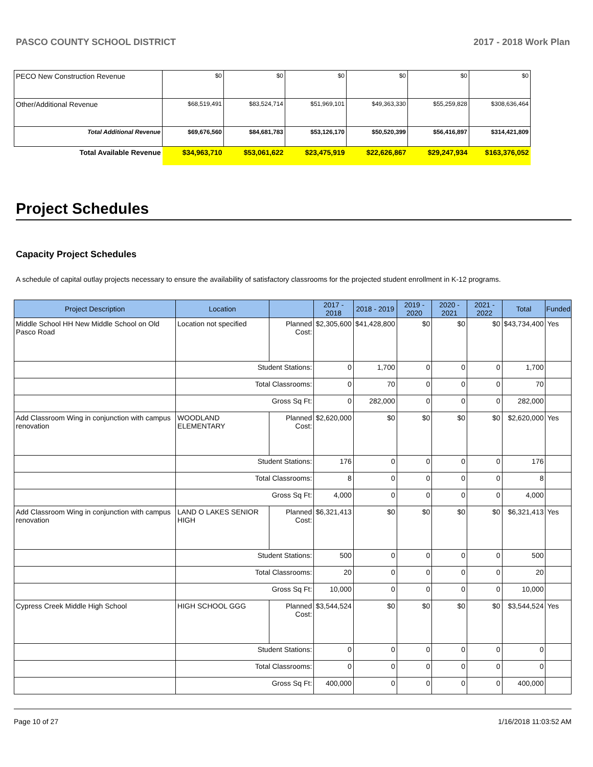PASCO COUNTY SCHOOL DISTRICT 2017 - 2018 Work Plan
| PECO New Construction Revenue | $0 | $0 | $0 | $0 | $0 | $0 |
| Other/Additional Revenue | $68,519,491 | $83,524,714 | $51,969,101 | $49,363,330 | $55,259,828 | $308,636,464 |
| Total Additional Revenue | $69,676,560 | $84,681,783 | $53,126,170 | $50,520,399 | $56,416,897 | $314,421,809 |
| Total Available Revenue | $34,963,710 | $53,061,622 | $23,475,919 | $22,626,867 | $29,247,934 | $163,376,052 |
Project Schedules
Capacity Project Schedules
A schedule of capital outlay projects necessary to ensure the availability of satisfactory classrooms for the projected student enrollment in K-12 programs.
| Project Description | Location | | 2017 - 2018 | 2018 - 2019 | 2019 - 2020 | 2020 - 2021 | 2021 - 2022 | Total | Funded |
| --- | --- | --- | --- | --- | --- | --- | --- | --- | --- |
| Middle School HH New Middle School on Old Pasco Road | Location not specified | Planned Cost: | $2,305,600 | $41,428,800 | $0 | $0 | $0 | $43,734,400 | Yes |
| | Student Stations: | | 0 | 1,700 | 0 | 0 | 0 | 1,700 | |
| | Total Classrooms: | | 0 | 70 | 0 | 0 | 0 | 70 | |
| | Gross Sq Ft: | | 0 | 282,000 | 0 | 0 | 0 | 282,000 | |
| Add Classroom Wing in conjunction with campus renovation | WOODLAND ELEMENTARY | Planned Cost: | $2,620,000 | $0 | $0 | $0 | $0 | $2,620,000 | Yes |
| | Student Stations: | | 176 | 0 | 0 | 0 | 0 | 176 | |
| | Total Classrooms: | | 8 | 0 | 0 | 0 | 0 | 8 | |
| | Gross Sq Ft: | | 4,000 | 0 | 0 | 0 | 0 | 4,000 | |
| Add Classroom Wing in conjunction with campus renovation | LAND O LAKES SENIOR HIGH | Planned Cost: | $6,321,413 | $0 | $0 | $0 | $0 | $6,321,413 | Yes |
| | Student Stations: | | 500 | 0 | 0 | 0 | 0 | 500 | |
| | Total Classrooms: | | 20 | 0 | 0 | 0 | 0 | 20 | |
| | Gross Sq Ft: | | 10,000 | 0 | 0 | 0 | 0 | 10,000 | |
| Cypress Creek Middle High School | HIGH SCHOOL GGG | Planned Cost: | $3,544,524 | $0 | $0 | $0 | $0 | $3,544,524 | Yes |
| | Student Stations: | | 0 | 0 | 0 | 0 | 0 | 0 | |
| | Total Classrooms: | | 0 | 0 | 0 | 0 | 0 | 0 | |
| | Gross Sq Ft: | | 400,000 | 0 | 0 | 0 | 0 | 400,000 | |
Page 10 of 27 1/16/2018 11:03:52 AM